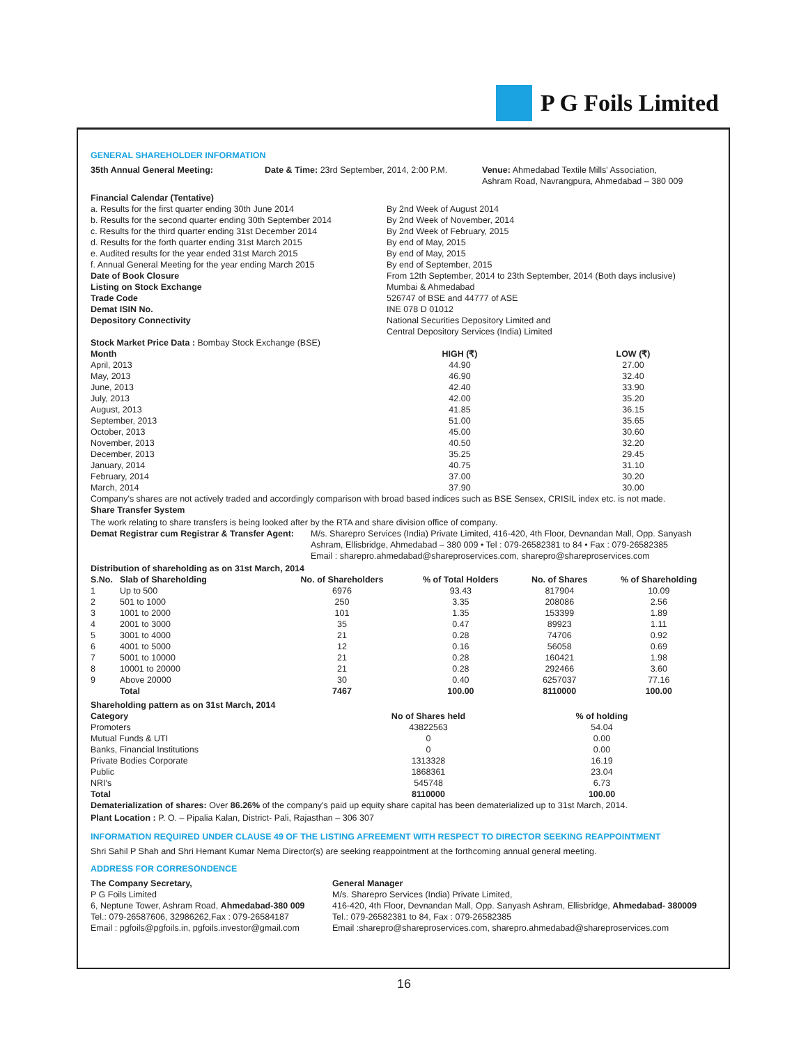P G Foils Limited
GENERAL SHAREHOLDER INFORMATION
| 35th Annual General Meeting: | Date & Time: 23rd September, 2014, 2:00 P.M. | Venue: Ahmedabad Textile Mills' Association, Ashram Road, Navrangpura, Ahmedabad – 380 009 |
| Financial Calendar (Tentative) | |
| a. Results for the first quarter ending 30th June 2014 | By 2nd Week of August 2014 |
| b. Results for the second quarter ending 30th September 2014 | By 2nd Week of November, 2014 |
| c. Results for the third quarter ending 31st December 2014 | By 2nd Week of February, 2015 |
| d. Results for the forth quarter ending 31st March 2015 | By end of May, 2015 |
| e. Audited results for the year ended 31st March 2015 | By end of May, 2015 |
| f. Annual General Meeting for the year ending March 2015 | By end of September, 2015 |
| Date of Book Closure | From 12th September, 2014 to 23th September, 2014 (Both days inclusive) |
| Listing on Stock Exchange | Mumbai & Ahmedabad |
| Trade Code | 526747 of BSE and 44777 of ASE |
| Demat ISIN No. | INE 078 D 01012 |
| Depository Connectivity | National Securities Depository Limited and Central Depository Services (India) Limited |
Stock Market Price Data : Bombay Stock Exchange (BSE)
| Month | HIGH (₹) | LOW (₹) |
| --- | --- | --- |
| April, 2013 | 44.90 | 27.00 |
| May, 2013 | 46.90 | 32.40 |
| June, 2013 | 42.40 | 33.90 |
| July, 2013 | 42.00 | 35.20 |
| August, 2013 | 41.85 | 36.15 |
| September, 2013 | 51.00 | 35.65 |
| October, 2013 | 45.00 | 30.60 |
| November, 2013 | 40.50 | 32.20 |
| December, 2013 | 35.25 | 29.45 |
| January, 2014 | 40.75 | 31.10 |
| February, 2014 | 37.00 | 30.20 |
| March, 2014 | 37.90 | 30.00 |
Company's shares are not actively traded and accordingly comparison with broad based indices such as BSE Sensex, CRISIL index etc. is not made.
Share Transfer System
The work relating to share transfers is being looked after by the RTA and share division office of company.
| Demat Registrar cum Registrar & Transfer Agent: | M/s. Sharepro Services (India) Private Limited, 416-420, 4th Floor, Devnandan Mall, Opp. Sanyash Ashram, Ellisbridge, Ahmedabad – 380 009 • Tel : 079-26582381 to 84 • Fax : 079-26582385 Email : sharepro.ahmedabad@shareproservices.com, sharepro@shareproservices.com |
Distribution of shareholding as on 31st March, 2014
| S.No. | Slab of Shareholding | No. of Shareholders | % of Total Holders | No. of Shares | % of Shareholding |
| --- | --- | --- | --- | --- | --- |
| 1 | Up to 500 | 6976 | 93.43 | 817904 | 10.09 |
| 2 | 501 to 1000 | 250 | 3.35 | 208086 | 2.56 |
| 3 | 1001 to 2000 | 101 | 1.35 | 153399 | 1.89 |
| 4 | 2001 to 3000 | 35 | 0.47 | 89923 | 1.11 |
| 5 | 3001 to 4000 | 21 | 0.28 | 74706 | 0.92 |
| 6 | 4001 to 5000 | 12 | 0.16 | 56058 | 0.69 |
| 7 | 5001 to 10000 | 21 | 0.28 | 160421 | 1.98 |
| 8 | 10001 to 20000 | 21 | 0.28 | 292466 | 3.60 |
| 9 | Above 20000 | 30 | 0.40 | 6257037 | 77.16 |
| | Total | 7467 | 100.00 | 8110000 | 100.00 |
Shareholding pattern as on 31st March, 2014
| Category | No of Shares held | % of holding |
| --- | --- | --- |
| Promoters | 43822563 | 54.04 |
| Mutual Funds & UTI | 0 | 0.00 |
| Banks, Financial Institutions | 0 | 0.00 |
| Private Bodies Corporate | 1313328 | 16.19 |
| Public | 1868361 | 23.04 |
| NRI's | 545748 | 6.73 |
| Total | 8110000 | 100.00 |
Dematerialization of shares: Over 86.26% of the company's paid up equity share capital has been dematerialized up to 31st March, 2014.
Plant Location : P. O. – Pipalia Kalan, District- Pali, Rajasthan – 306 307
INFORMATION REQUIRED UNDER CLAUSE 49 OF THE LISTING AFREEMENT WITH RESPECT TO DIRECTOR SEEKING REAPPOINTMENT
Shri Sahil P Shah and Shri Hemant Kumar Nema Director(s) are seeking reappointment at the forthcoming annual general meeting.
ADDRESS FOR CORRESONDENCE
| The Company Secretary, P G Foils Limited 6, Neptune Tower, Ashram Road, Ahmedabad-380 009 Tel.: 079-26587606, 32986262,Fax : 079-26584187 Email : pgfoils@pgfoils.in, pgfoils.investor@gmail.com | General Manager M/s. Sharepro Services (India) Private Limited, 416-420, 4th Floor, Devnandan Mall, Opp. Sanyash Ashram, Ellisbridge, Ahmedabad- 380009 Tel.: 079-26582381 to 84, Fax : 079-26582385 Email :sharepro@shareproservices.com, sharepro.ahmedabad@shareproservices.com |
16